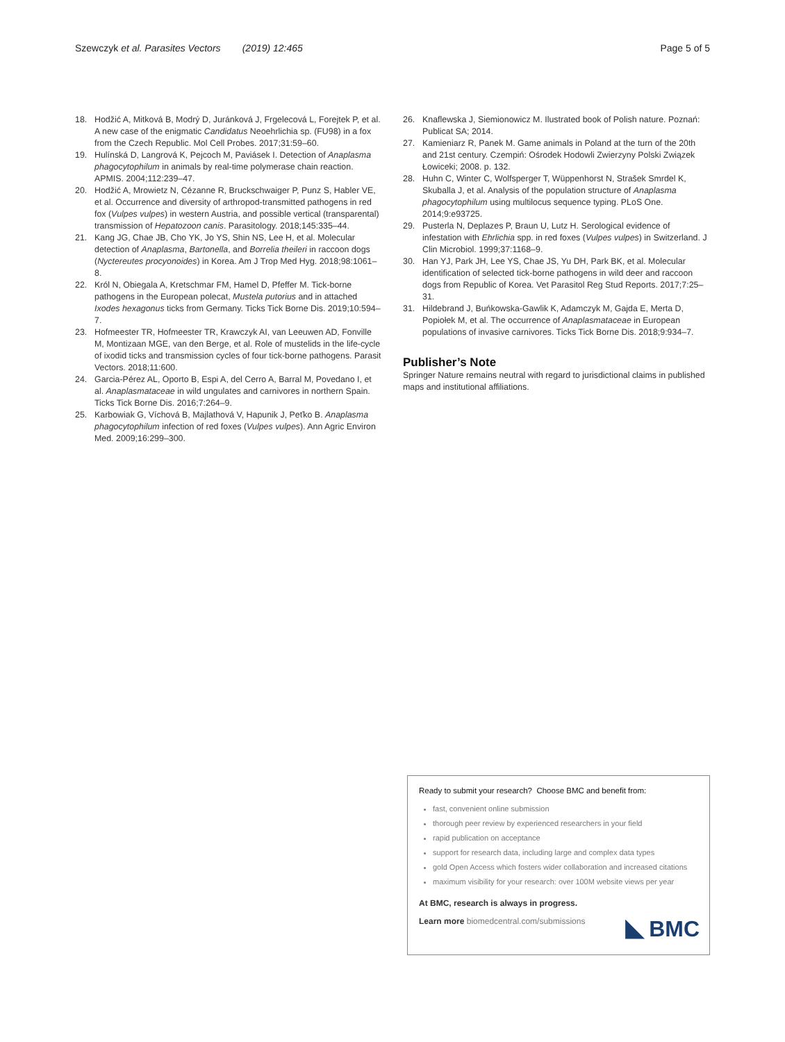Szewczyk et al. Parasites Vectors (2019) 12:465 Page 5 of 5
18. Hodžić A, Mitková B, Modrý D, Juránková J, Frgelecová L, Forejtek P, et al. A new case of the enigmatic Candidatus Neoehrlichia sp. (FU98) in a fox from the Czech Republic. Mol Cell Probes. 2017;31:59–60.
19. Hulínská D, Langrová K, Pejcoch M, Paviásek I. Detection of Anaplasma phagocytophilum in animals by real-time polymerase chain reaction. APMIS. 2004;112:239–47.
20. Hodžić A, Mrowietz N, Cézanne R, Bruckschwaiger P, Punz S, Habler VE, et al. Occurrence and diversity of arthropod-transmitted pathogens in red fox (Vulpes vulpes) in western Austria, and possible vertical (transparental) transmission of Hepatozoon canis. Parasitology. 2018;145:335–44.
21. Kang JG, Chae JB, Cho YK, Jo YS, Shin NS, Lee H, et al. Molecular detection of Anaplasma, Bartonella, and Borrelia theileri in raccoon dogs (Nyctereutes procyonoides) in Korea. Am J Trop Med Hyg. 2018;98:1061–8.
22. Król N, Obiegala A, Kretschmar FM, Hamel D, Pfeffer M. Tick-borne pathogens in the European polecat, Mustela putorius and in attached Ixodes hexagonus ticks from Germany. Ticks Tick Borne Dis. 2019;10:594–7.
23. Hofmeester TR, Hofmeester TR, Krawczyk AI, van Leeuwen AD, Fonville M, Montizaan MGE, van den Berge, et al. Role of mustelids in the life-cycle of ixodid ticks and transmission cycles of four tick-borne pathogens. Parasit Vectors. 2018;11:600.
24. Garcia-Pérez AL, Oporto B, Espi A, del Cerro A, Barral M, Povedano I, et al. Anaplasmataceae in wild ungulates and carnivores in northern Spain. Ticks Tick Borne Dis. 2016;7:264–9.
25. Karbowiak G, Víchová B, Majlathová V, Hapunik J, Peťko B. Anaplasma phagocytophilum infection of red foxes (Vulpes vulpes). Ann Agric Environ Med. 2009;16:299–300.
26. Knaflewska J, Siemionowicz M. Ilustrated book of Polish nature. Poznań: Publicat SA; 2014.
27. Kamieniarz R, Panek M. Game animals in Poland at the turn of the 20th and 21st century. Czempiń: Ośrodek Hodowli Zwierzyny Polski Związek Łowiceki; 2008. p. 132.
28. Huhn C, Winter C, Wolfsperger T, Wüppenhorst N, Strašek Smrdel K, Skuballa J, et al. Analysis of the population structure of Anaplasma phagocytophilum using multilocus sequence typing. PLoS One. 2014;9:e93725.
29. Pusterla N, Deplazes P, Braun U, Lutz H. Serological evidence of infestation with Ehrlichia spp. in red foxes (Vulpes vulpes) in Switzerland. J Clin Microbiol. 1999;37:1168–9.
30. Han YJ, Park JH, Lee YS, Chae JS, Yu DH, Park BK, et al. Molecular identification of selected tick-borne pathogens in wild deer and raccoon dogs from Republic of Korea. Vet Parasitol Reg Stud Reports. 2017;7:25–31.
31. Hildebrand J, Buńkowska-Gawlik K, Adamczyk M, Gajda E, Merta D, Popiołek M, et al. The occurrence of Anaplasmataceae in European populations of invasive carnivores. Ticks Tick Borne Dis. 2018;9:934–7.
Publisher’s Note
Springer Nature remains neutral with regard to jurisdictional claims in published maps and institutional affiliations.
Ready to submit your research? Choose BMC and benefit from:
fast, convenient online submission
thorough peer review by experienced researchers in your field
rapid publication on acceptance
support for research data, including large and complex data types
gold Open Access which fosters wider collaboration and increased citations
maximum visibility for your research: over 100M website views per year
At BMC, research is always in progress.
Learn more biomedcentral.com/submissions
BMC